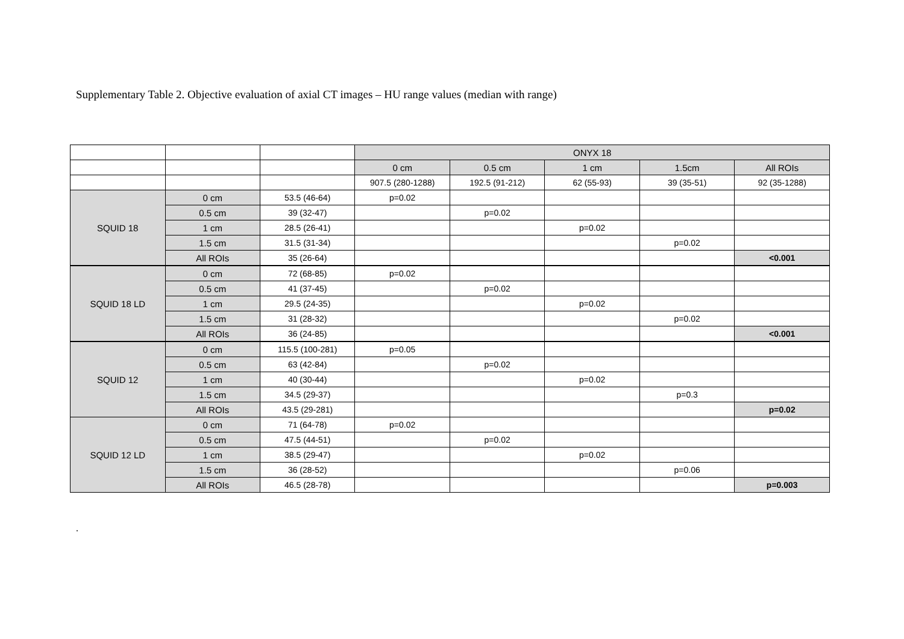Supplementary Table 2. Objective evaluation of axial CT images – HU range values (median with range)
| | | | ONYX 18 | | | | |
| | | | 0 cm | 0.5 cm | 1 cm | 1.5cm | All ROIs |
| | | | 907.5 (280-1288) | 192.5 (91-212) | 62 (55-93) | 39 (35-51) | 92 (35-1288) |
| SQUID 18 | 0 cm | 53.5 (46-64) | p=0.02 | | | | |
| | 0.5 cm | 39 (32-47) | | p=0.02 | | | |
| | 1 cm | 28.5 (26-41) | | | p=0.02 | | |
| | 1.5 cm | 31.5 (31-34) | | | | p=0.02 | |
| | All ROIs | 35 (26-64) | | | | | <0.001 |
| SQUID 18 LD | 0 cm | 72 (68-85) | p=0.02 | | | | |
| | 0.5 cm | 41 (37-45) | | p=0.02 | | | |
| | 1 cm | 29.5 (24-35) | | | p=0.02 | | |
| | 1.5 cm | 31 (28-32) | | | | p=0.02 | |
| | All ROIs | 36 (24-85) | | | | | <0.001 |
| SQUID 12 | 0 cm | 115.5 (100-281) | p=0.05 | | | | |
| | 0.5 cm | 63 (42-84) | | p=0.02 | | | |
| | 1 cm | 40 (30-44) | | | p=0.02 | | |
| | 1.5 cm | 34.5 (29-37) | | | | p=0.3 | |
| | All ROIs | 43.5 (29-281) | | | | | p=0.02 |
| SQUID 12 LD | 0 cm | 71 (64-78) | p=0.02 | | | | |
| | 0.5 cm | 47.5 (44-51) | | p=0.02 | | | |
| | 1 cm | 38.5 (29-47) | | | p=0.02 | | |
| | 1.5 cm | 36 (28-52) | | | | p=0.06 | |
| | All ROIs | 46.5 (28-78) | | | | | p=0.003 |
.